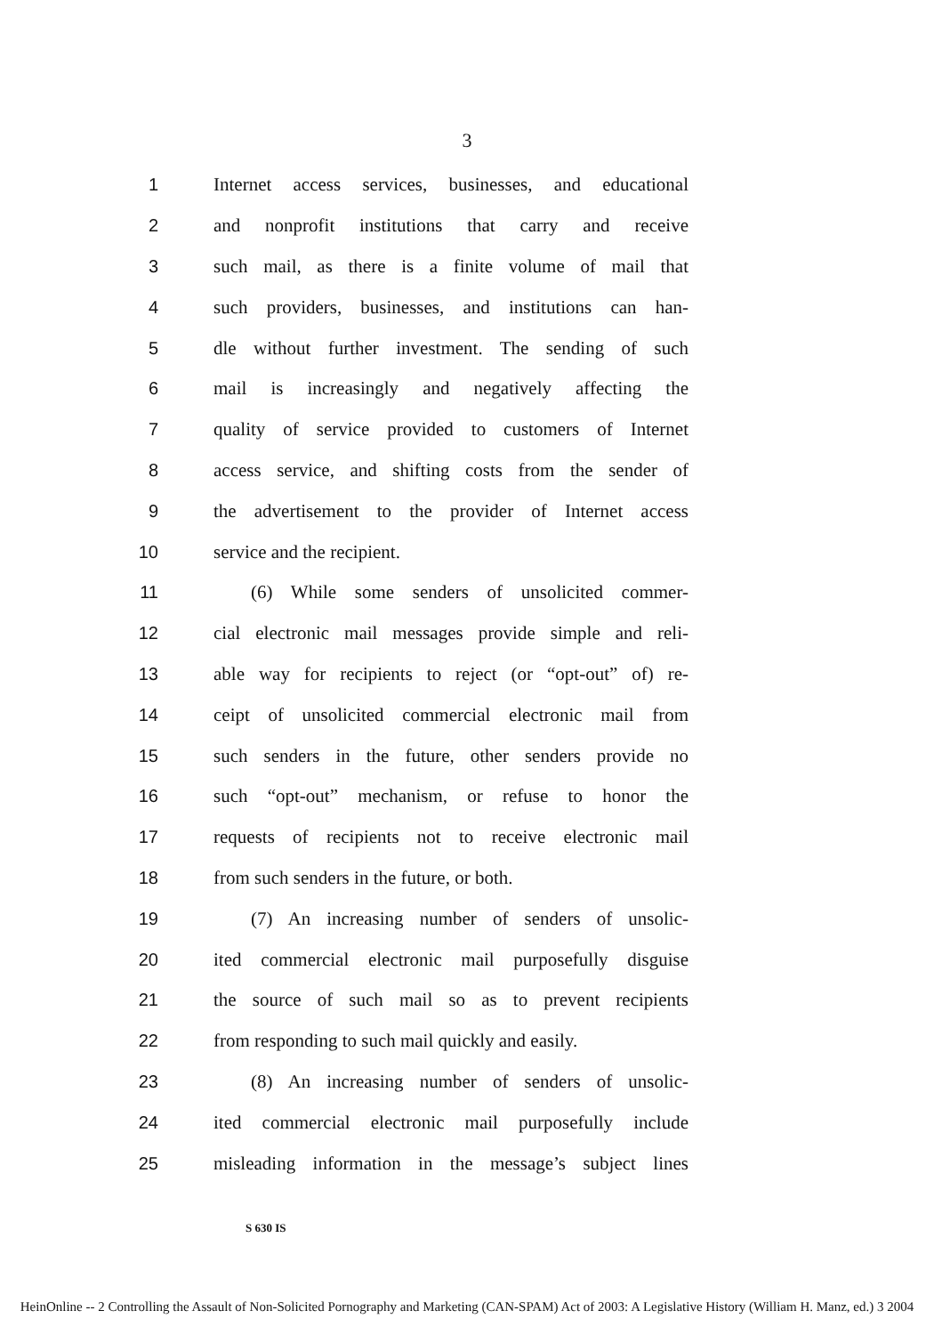3
1
Internet access services, businesses, and educational
2
and nonprofit institutions that carry and receive
3
such mail, as there is a finite volume of mail that
4
such providers, businesses, and institutions can han-
5
dle without further investment. The sending of such
6
mail is increasingly and negatively affecting the
7
quality of service provided to customers of Internet
8
access service, and shifting costs from the sender of
9
the advertisement to the provider of Internet access
10 service and the recipient.
11
(6) While some senders of unsolicited commer-
12
cial electronic mail messages provide simple and reli-
13
able way for recipients to reject (or “opt-out” of) re-
14
ceipt of unsolicited commercial electronic mail from
15
such senders in the future, other senders provide no
16
such “opt-out” mechanism, or refuse to honor the
17
requests of recipients not to receive electronic mail
18 from such senders in the future, or both.
19
(7) An increasing number of senders of unsolic-
20
ited commercial electronic mail purposefully disguise
21
the source of such mail so as to prevent recipients
22
from responding to such mail quickly and easily.
23
(8) An increasing number of senders of unsolic-
24
ited commercial electronic mail purposefully include
25
misleading information in the message’s subject lines
S 630 IS
HeinOnline -- 2 Controlling the Assault of Non-Solicited Pornography and Marketing (CAN-SPAM) Act of 2003: A Legislative History (William H. Manz, ed.) 3 2004